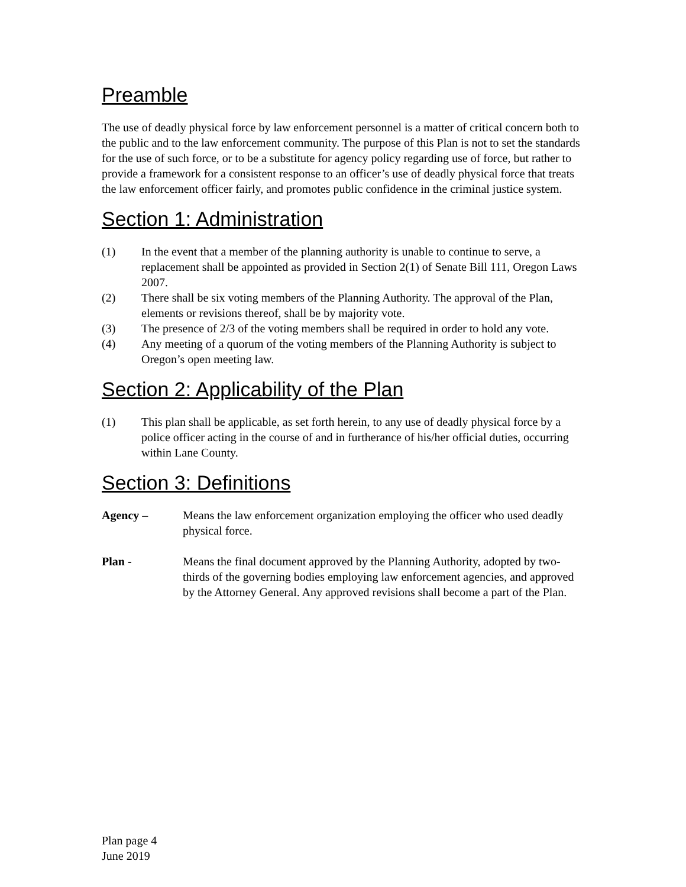Preamble
The use of deadly physical force by law enforcement personnel is a matter of critical concern both to the public and to the law enforcement community. The purpose of this Plan is not to set the standards for the use of such force, or to be a substitute for agency policy regarding use of force, but rather to provide a framework for a consistent response to an officer’s use of deadly physical force that treats the law enforcement officer fairly, and promotes public confidence in the criminal justice system.
Section 1: Administration
(1) In the event that a member of the planning authority is unable to continue to serve, a replacement shall be appointed as provided in Section 2(1) of Senate Bill 111, Oregon Laws 2007.
(2) There shall be six voting members of the Planning Authority. The approval of the Plan, elements or revisions thereof, shall be by majority vote.
(3) The presence of 2/3 of the voting members shall be required in order to hold any vote.
(4) Any meeting of a quorum of the voting members of the Planning Authority is subject to Oregon’s open meeting law.
Section 2: Applicability of the Plan
(1) This plan shall be applicable, as set forth herein, to any use of deadly physical force by a police officer acting in the course of and in furtherance of his/her official duties, occurring within Lane County.
Section 3: Definitions
Agency – Means the law enforcement organization employing the officer who used deadly physical force.
Plan - Means the final document approved by the Planning Authority, adopted by two-thirds of the governing bodies employing law enforcement agencies, and approved by the Attorney General. Any approved revisions shall become a part of the Plan.
Plan page 4
June 2019